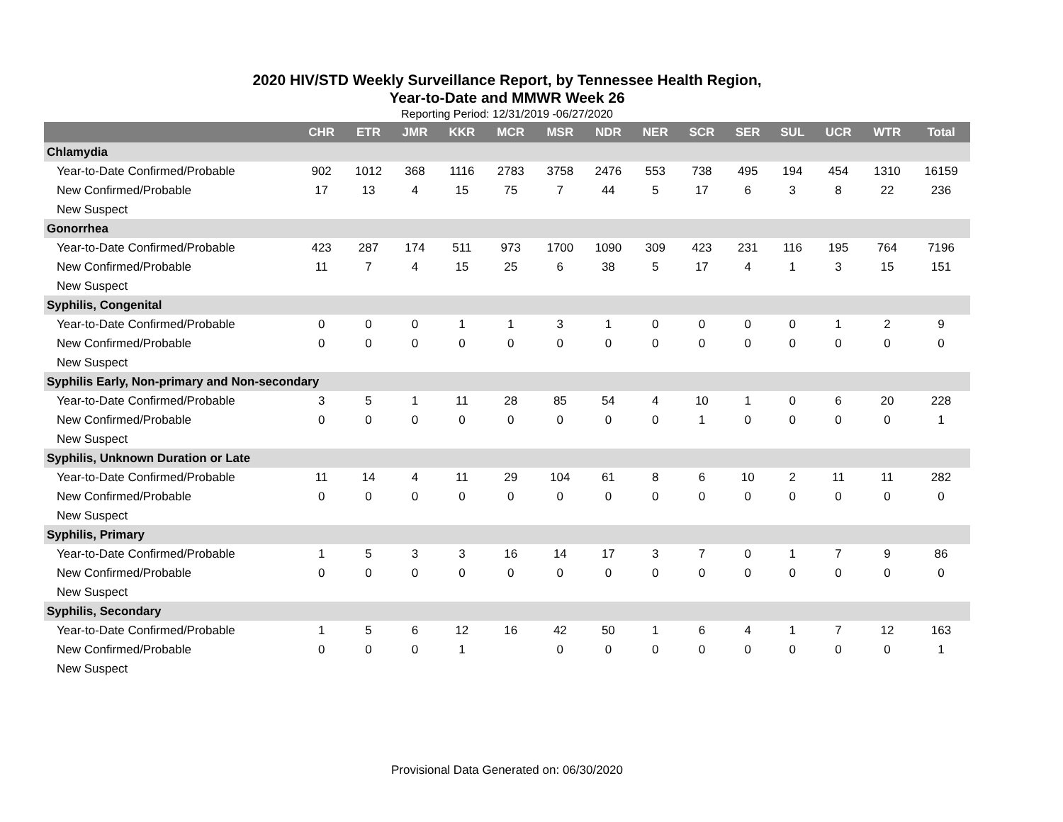2020 HIV/STD Weekly Surveillance Report, by Tennessee Health Region,
Year-to-Date and MMWR Week 26
Reporting Period: 12/31/2019 -06/27/2020
| | CHR | ETR | JMR | KKR | MCR | MSR | NDR | NER | SCR | SER | SUL | UCR | WTR | Total |
| --- | --- | --- | --- | --- | --- | --- | --- | --- | --- | --- | --- | --- | --- | --- |
| Chlamydia | | | | | | | | | | | | | | |
| Year-to-Date Confirmed/Probable | 902 | 1012 | 368 | 1116 | 2783 | 3758 | 2476 | 553 | 738 | 495 | 194 | 454 | 1310 | 16159 |
| New Confirmed/Probable | 17 | 13 | 4 | 15 | 75 | 7 | 44 | 5 | 17 | 6 | 3 | 8 | 22 | 236 |
| New Suspect | | | | | | | | | | | | | | |
| Gonorrhea | | | | | | | | | | | | | | |
| Year-to-Date Confirmed/Probable | 423 | 287 | 174 | 511 | 973 | 1700 | 1090 | 309 | 423 | 231 | 116 | 195 | 764 | 7196 |
| New Confirmed/Probable | 11 | 7 | 4 | 15 | 25 | 6 | 38 | 5 | 17 | 4 | 1 | 3 | 15 | 151 |
| New Suspect | | | | | | | | | | | | | | |
| Syphilis, Congenital | | | | | | | | | | | | | | |
| Year-to-Date Confirmed/Probable | 0 | 0 | 0 | 1 | 1 | 3 | 1 | 0 | 0 | 0 | 0 | 1 | 2 | 9 |
| New Confirmed/Probable | 0 | 0 | 0 | 0 | 0 | 0 | 0 | 0 | 0 | 0 | 0 | 0 | 0 | 0 |
| New Suspect | | | | | | | | | | | | | | |
| Syphilis Early, Non-primary and Non-secondary | | | | | | | | | | | | | | |
| Year-to-Date Confirmed/Probable | 3 | 5 | 1 | 11 | 28 | 85 | 54 | 4 | 10 | 1 | 0 | 6 | 20 | 228 |
| New Confirmed/Probable | 0 | 0 | 0 | 0 | 0 | 0 | 0 | 0 | 1 | 0 | 0 | 0 | 0 | 1 |
| New Suspect | | | | | | | | | | | | | | |
| Syphilis, Unknown Duration or Late | | | | | | | | | | | | | | |
| Year-to-Date Confirmed/Probable | 11 | 14 | 4 | 11 | 29 | 104 | 61 | 8 | 6 | 10 | 2 | 11 | 11 | 282 |
| New Confirmed/Probable | 0 | 0 | 0 | 0 | 0 | 0 | 0 | 0 | 0 | 0 | 0 | 0 | 0 | 0 |
| New Suspect | | | | | | | | | | | | | | |
| Syphilis, Primary | | | | | | | | | | | | | | |
| Year-to-Date Confirmed/Probable | 1 | 5 | 3 | 3 | 16 | 14 | 17 | 3 | 7 | 0 | 1 | 7 | 9 | 86 |
| New Confirmed/Probable | 0 | 0 | 0 | 0 | 0 | 0 | 0 | 0 | 0 | 0 | 0 | 0 | 0 | 0 |
| New Suspect | | | | | | | | | | | | | | |
| Syphilis, Secondary | | | | | | | | | | | | | | |
| Year-to-Date Confirmed/Probable | 1 | 5 | 6 | 12 | 16 | 42 | 50 | 1 | 6 | 4 | 1 | 7 | 12 | 163 |
| New Confirmed/Probable | 0 | 0 | 0 | 1 | | 0 | 0 | 0 | 0 | 0 | 0 | 0 | 0 | 1 |
| New Suspect | | | | | | | | | | | | | | |
Provisional Data Generated on: 06/30/2020